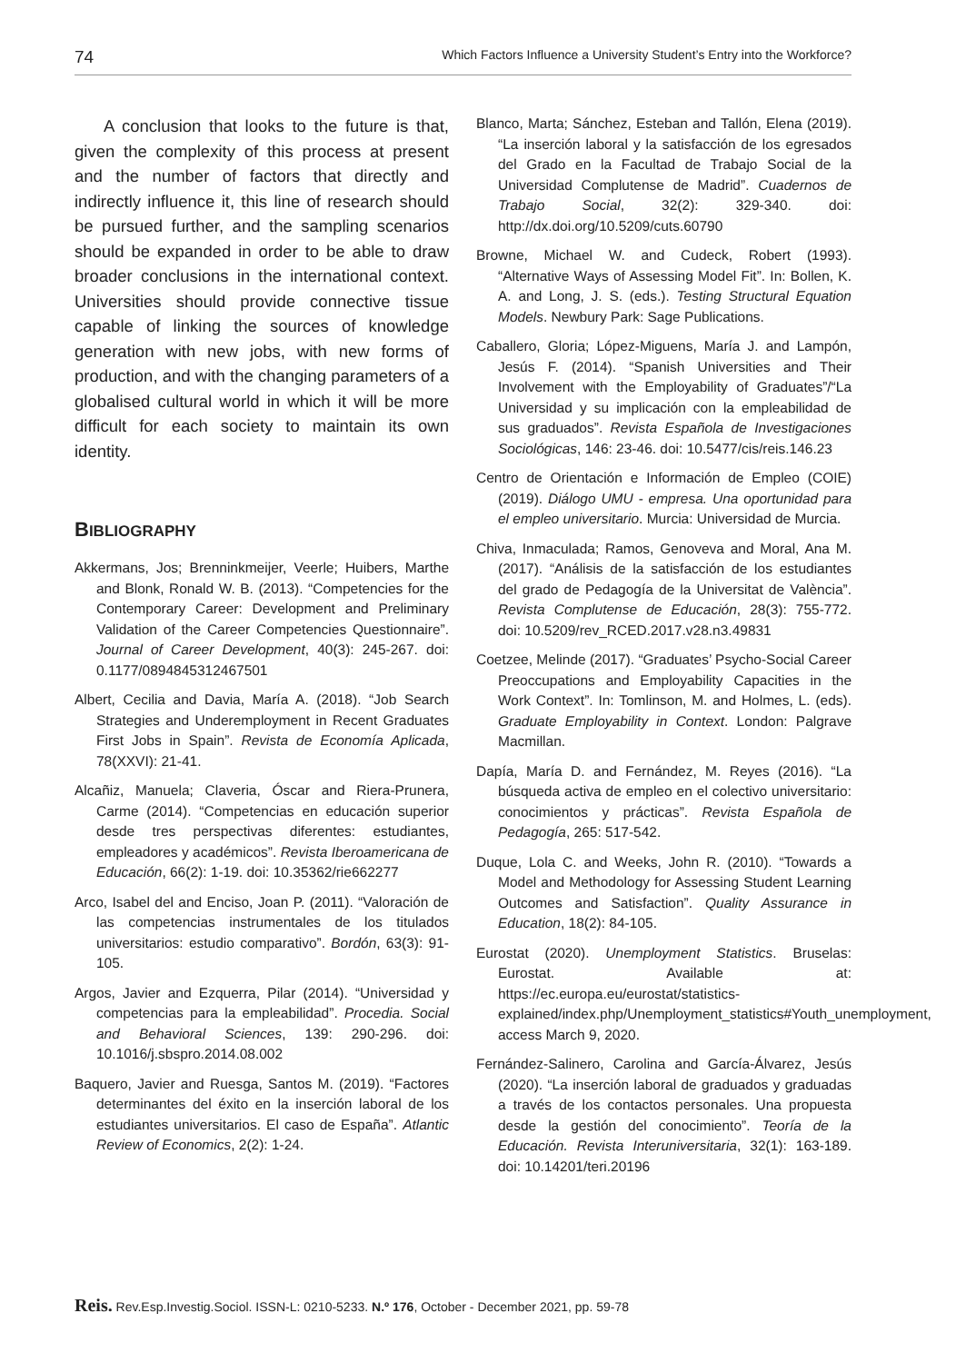74 Which Factors Influence a University Student’s Entry into the Workforce?
A conclusion that looks to the future is that, given the complexity of this process at present and the number of factors that directly and indirectly influence it, this line of research should be pursued further, and the sampling scenarios should be expanded in order to be able to draw broader conclusions in the international context. Universities should provide connective tissue capable of linking the sources of knowledge generation with new jobs, with new forms of production, and with the changing parameters of a globalised cultural world in which it will be more difficult for each society to maintain its own identity.
BIBLIOGRAPHY
Akkermans, Jos; Brenninkmeijer, Veerle; Huibers, Marthe and Blonk, Ronald W. B. (2013). “Competencies for the Contemporary Career: Development and Preliminary Validation of the Career Competencies Questionnaire”. Journal of Career Development, 40(3): 245-267. doi: 0.1177/0894845312467501
Albert, Cecilia and Davia, María A. (2018). “Job Search Strategies and Underemployment in Recent Graduates First Jobs in Spain”. Revista de Economía Aplicada, 78(XXVI): 21-41.
Alcañiz, Manuela; Claveria, Óscar and Riera-Prunera, Carme (2014). “Competencias en educación superior desde tres perspectivas diferentes: estudiantes, empleadores y académicos”. Revista Iberoamericana de Educación, 66(2): 1-19. doi: 10.35362/rie662277
Arco, Isabel del and Enciso, Joan P. (2011). “Valoración de las competencias instrumentales de los titulados universitarios: estudio comparativo”. Bordón, 63(3): 91-105.
Argos, Javier and Ezquerra, Pilar (2014). “Universidad y competencias para la empleabilidad”. Procedia. Social and Behavioral Sciences, 139: 290-296. doi: 10.1016/j.sbspro.2014.08.002
Baquero, Javier and Ruesga, Santos M. (2019). “Factores determinantes del éxito en la inserción laboral de los estudiantes universitarios. El caso de España”. Atlantic Review of Economics, 2(2): 1-24.
Blanco, Marta; Sánchez, Esteban and Tallón, Elena (2019). “La inserción laboral y la satisfacción de los egresados del Grado en la Facultad de Trabajo Social de la Universidad Complutense de Madrid”. Cuadernos de Trabajo Social, 32(2): 329-340. doi: http://dx.doi.org/10.5209/cuts.60790
Browne, Michael W. and Cudeck, Robert (1993). “Alternative Ways of Assessing Model Fit”. In: Bollen, K. A. and Long, J. S. (eds.). Testing Structural Equation Models. Newbury Park: Sage Publications.
Caballero, Gloria; López-Miguens, María J. and Lampón, Jesús F. (2014). “Spanish Universities and Their Involvement with the Employability of Graduates”/“La Universidad y su implicación con la empleabilidad de sus graduados”. Revista Española de Investigaciones Sociológicas, 146: 23-46. doi: 10.5477/cis/reis.146.23
Centro de Orientación e Información de Empleo (COIE) (2019). Diálogo UMU - empresa. Una oportunidad para el empleo universitario. Murcia: Universidad de Murcia.
Chiva, Inmaculada; Ramos, Genoveva and Moral, Ana M. (2017). “Análisis de la satisfacción de los estudiantes del grado de Pedagogía de la Universitat de València”. Revista Complutense de Educación, 28(3): 755-772. doi: 10.5209/rev_RCED.2017.v28.n3.49831
Coetzee, Melinde (2017). “Graduates’ Psycho-Social Career Preoccupations and Employability Capacities in the Work Context”. In: Tomlinson, M. and Holmes, L. (eds). Graduate Employability in Context. London: Palgrave Macmillan.
Dapía, María D. and Fernández, M. Reyes (2016). “La búsqueda activa de empleo en el colectivo universitario: conocimientos y prácticas”. Revista Española de Pedagogía, 265: 517-542.
Duque, Lola C. and Weeks, John R. (2010). “Towards a Model and Methodology for Assessing Student Learning Outcomes and Satisfaction”. Quality Assurance in Education, 18(2): 84-105.
Eurostat (2020). Unemployment Statistics. Bruselas: Eurostat. Available at: https://ec.europa.eu/eurostat/statistics-explained/index.php/Unemployment_statistics#Youth_unemployment, access March 9, 2020.
Fernández-Salinero, Carolina and García-Álvarez, Jesús (2020). “La inserción laboral de graduados y graduadas a través de los contactos personales. Una propuesta desde la gestión del conocimiento”. Teoría de la Educación. Revista Interuniversitaria, 32(1): 163-189. doi: 10.14201/teri.20196
Reis. Rev.Esp.Investig.Sociol. ISSN-L: 0210-5233. N.º 176, October - December 2021, pp. 59-78